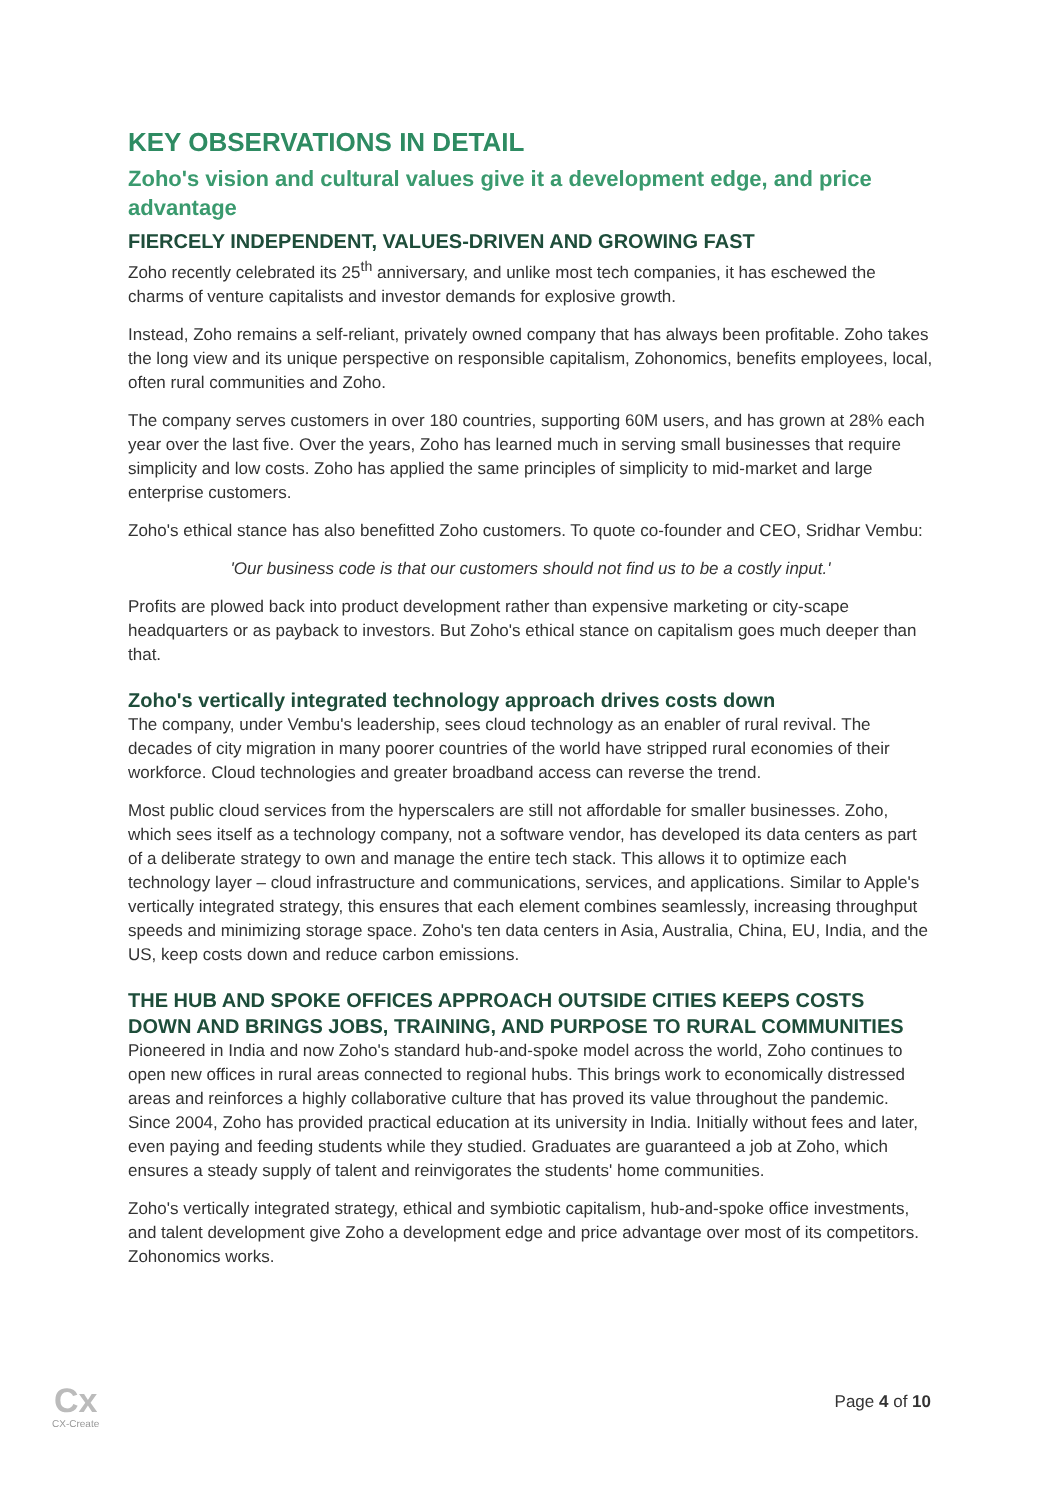KEY OBSERVATIONS IN DETAIL
Zoho's vision and cultural values give it a development edge, and price advantage
FIERCELY INDEPENDENT, VALUES-DRIVEN AND GROWING FAST
Zoho recently celebrated its 25<sup>th</sup> anniversary, and unlike most tech companies, it has eschewed the charms of venture capitalists and investor demands for explosive growth.
Instead, Zoho remains a self-reliant, privately owned company that has always been profitable. Zoho takes the long view and its unique perspective on responsible capitalism, Zohonomics, benefits employees, local, often rural communities and Zoho.
The company serves customers in over 180 countries, supporting 60M users, and has grown at 28% each year over the last five. Over the years, Zoho has learned much in serving small businesses that require simplicity and low costs. Zoho has applied the same principles of simplicity to mid-market and large enterprise customers.
Zoho's ethical stance has also benefitted Zoho customers. To quote co-founder and CEO, Sridhar Vembu:
'Our business code is that our customers should not find us to be a costly input.'
Profits are plowed back into product development rather than expensive marketing or city-scape headquarters or as payback to investors. But Zoho's ethical stance on capitalism goes much deeper than that.
Zoho's vertically integrated technology approach drives costs down
The company, under Vembu's leadership, sees cloud technology as an enabler of rural revival. The decades of city migration in many poorer countries of the world have stripped rural economies of their workforce. Cloud technologies and greater broadband access can reverse the trend.
Most public cloud services from the hyperscalers are still not affordable for smaller businesses. Zoho, which sees itself as a technology company, not a software vendor, has developed its data centers as part of a deliberate strategy to own and manage the entire tech stack. This allows it to optimize each technology layer – cloud infrastructure and communications, services, and applications. Similar to Apple's vertically integrated strategy, this ensures that each element combines seamlessly, increasing throughput speeds and minimizing storage space. Zoho's ten data centers in Asia, Australia, China, EU, India, and the US, keep costs down and reduce carbon emissions.
THE HUB AND SPOKE OFFICES APPROACH OUTSIDE CITIES KEEPS COSTS DOWN AND BRINGS JOBS, TRAINING, AND PURPOSE TO RURAL COMMUNITIES
Pioneered in India and now Zoho's standard hub-and-spoke model across the world, Zoho continues to open new offices in rural areas connected to regional hubs. This brings work to economically distressed areas and reinforces a highly collaborative culture that has proved its value throughout the pandemic. Since 2004, Zoho has provided practical education at its university in India. Initially without fees and later, even paying and feeding students while they studied. Graduates are guaranteed a job at Zoho, which ensures a steady supply of talent and reinvigorates the students' home communities.
Zoho's vertically integrated strategy, ethical and symbiotic capitalism, hub-and-spoke office investments, and talent development give Zoho a development edge and price advantage over most of its competitors. Zohonomics works.
Cx
CX-Create
Page 4 of 10